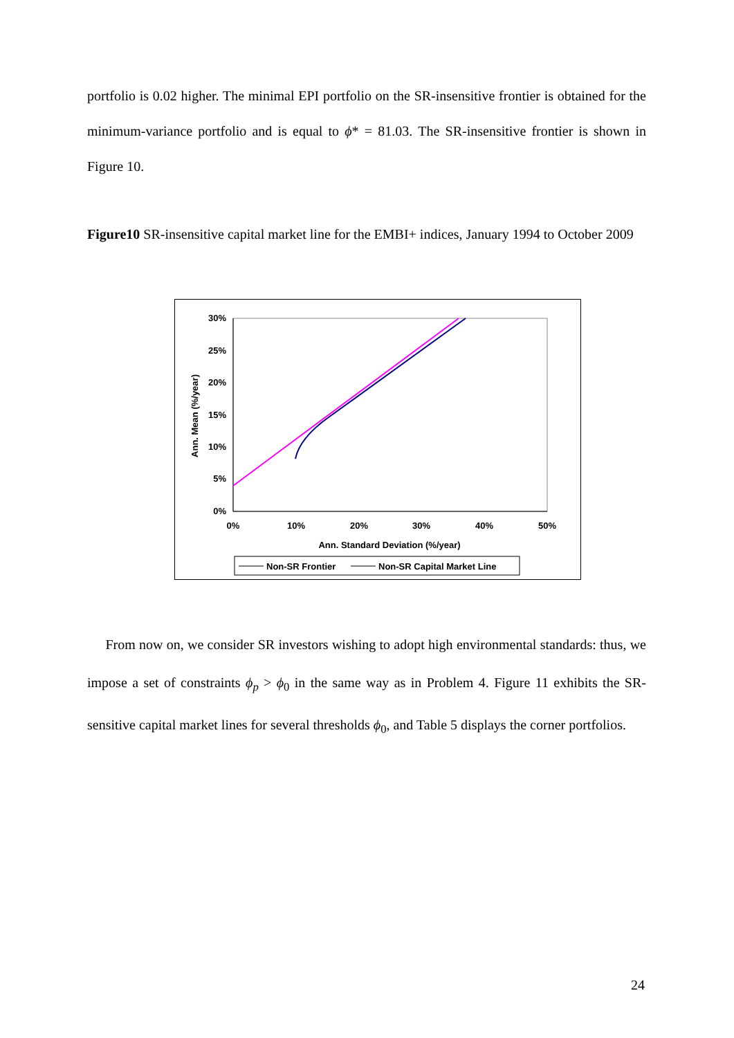portfolio is 0.02 higher. The minimal EPI portfolio on the SR-insensitive frontier is obtained for the minimum-variance portfolio and is equal to ϕ* = 81.03. The SR-insensitive frontier is shown in Figure 10.
Figure10 SR-insensitive capital market line for the EMBI+ indices, January 1994 to October 2009
30%
25%
20%
15%
10%
5%
0%
0%
10%
20%
30%
40%
50%
Ann. Standard Deviation (%/year)
Ann. Mean (%/year)
Non-SR Frontier
Non-SR Capital Market Line
From now on, we consider SR investors wishing to adopt high environmental standards: thus, we impose a set of constraints ϕ<sub>p</sub> > ϕ<sub>0</sub> in the same way as in Problem 4. Figure 11 exhibits the SR-sensitive capital market lines for several thresholds ϕ<sub>0</sub>, and Table 5 displays the corner portfolios.
24